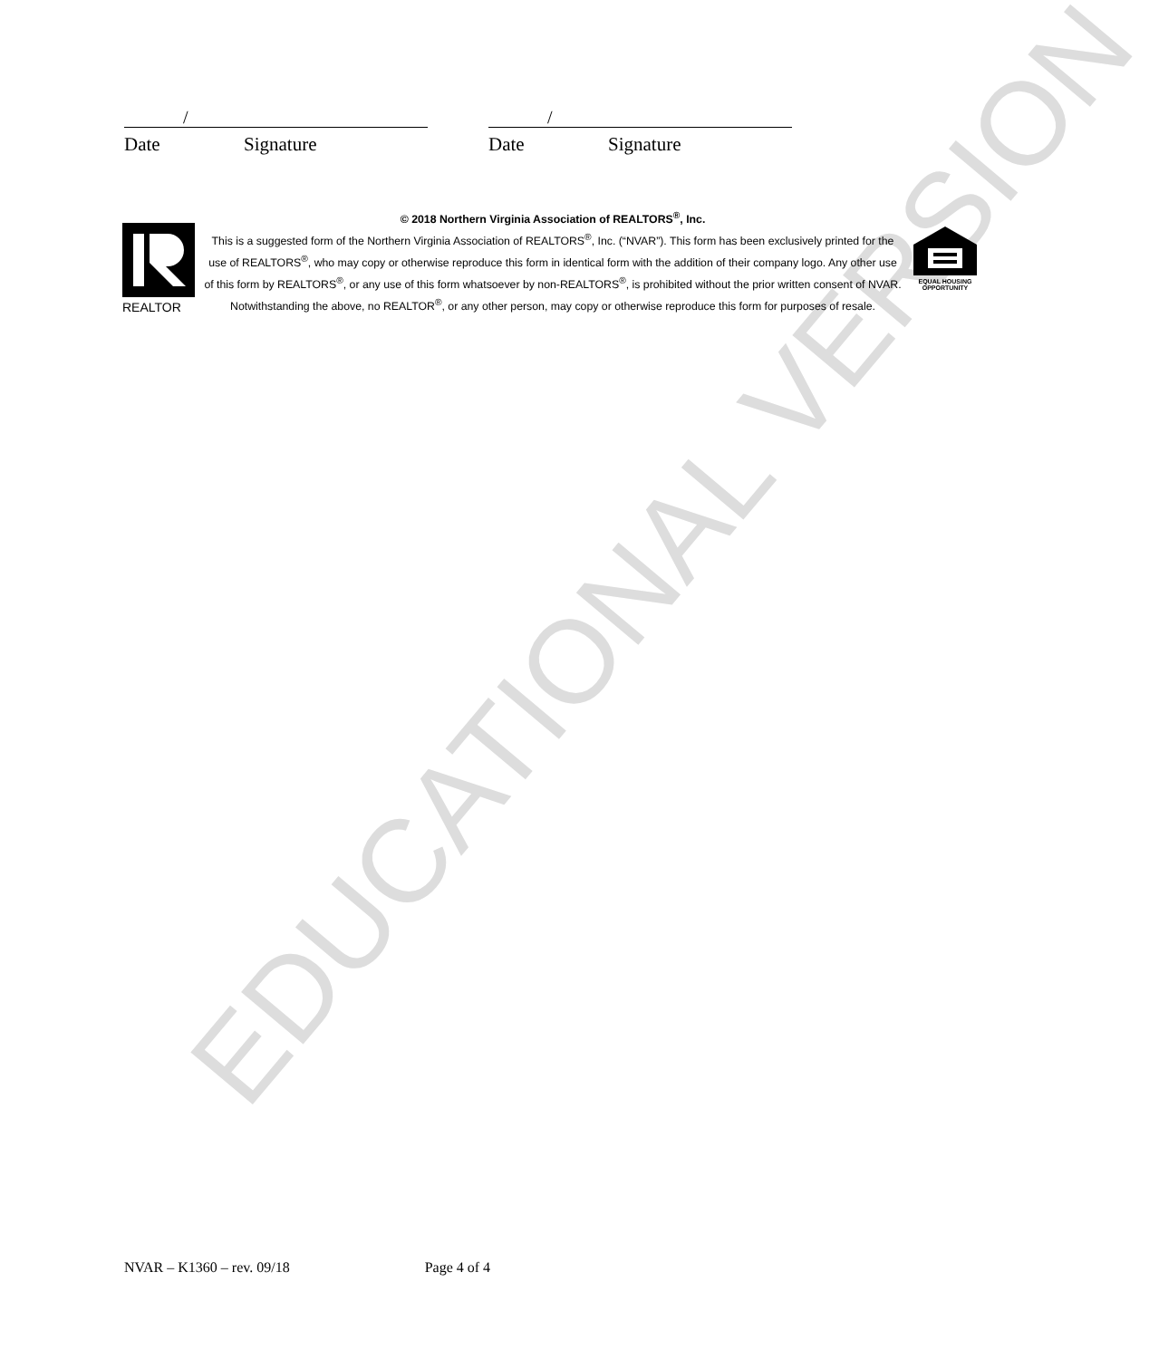EDUCATIONAL VERSION
/
Date Signature
/
Date Signature
REALTOR
© 2018 Northern Virginia Association of REALTORS<sup>®</sup>, Inc.
This is a suggested form of the Northern Virginia Association of REALTORS<sup>®</sup>, Inc. (“NVAR”). This form has been exclusively printed for the use of REALTORS<sup>®</sup>, who may copy or otherwise reproduce this form in identical form with the addition of their company logo. Any other use of this form by REALTORS<sup>®</sup>, or any use of this form whatsoever by non-REALTORS<sup>®</sup>, is prohibited without the prior written consent of NVAR. Notwithstanding the above, no REALTOR<sup>®</sup>, or any other person, may copy or otherwise reproduce this form for purposes of resale.
EQUAL HOUSING OPPORTUNITY
NVAR – K1360 – rev. 09/18 Page 4 of 4